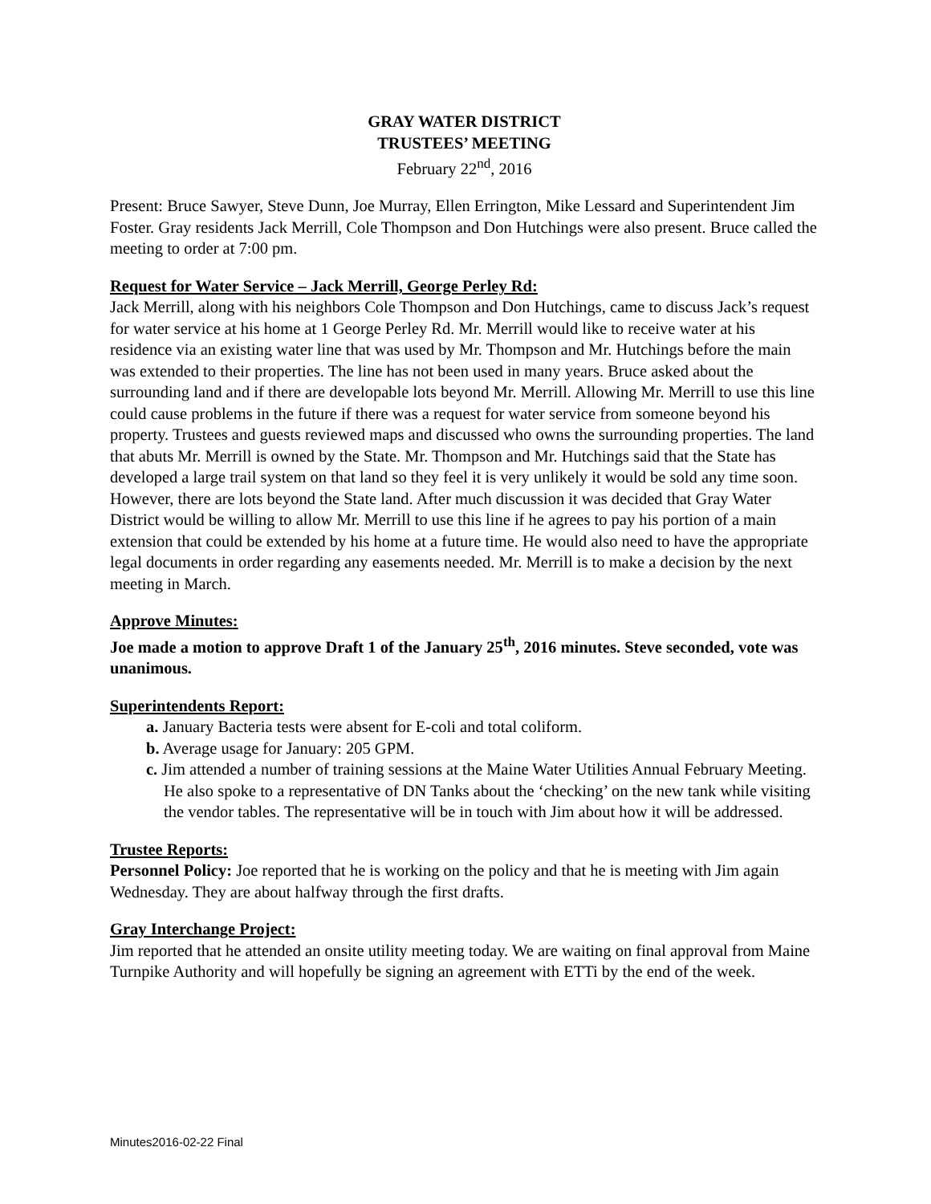GRAY WATER DISTRICT
TRUSTEES’ MEETING
February 22<sup>nd</sup>, 2016
Present: Bruce Sawyer, Steve Dunn, Joe Murray, Ellen Errington, Mike Lessard and Superintendent Jim Foster. Gray residents Jack Merrill, Cole Thompson and Don Hutchings were also present. Bruce called the meeting to order at 7:00 pm.
Request for Water Service – Jack Merrill, George Perley Rd:
Jack Merrill, along with his neighbors Cole Thompson and Don Hutchings, came to discuss Jack’s request for water service at his home at 1 George Perley Rd. Mr. Merrill would like to receive water at his residence via an existing water line that was used by Mr. Thompson and Mr. Hutchings before the main was extended to their properties. The line has not been used in many years. Bruce asked about the surrounding land and if there are developable lots beyond Mr. Merrill. Allowing Mr. Merrill to use this line could cause problems in the future if there was a request for water service from someone beyond his property. Trustees and guests reviewed maps and discussed who owns the surrounding properties. The land that abuts Mr. Merrill is owned by the State. Mr. Thompson and Mr. Hutchings said that the State has developed a large trail system on that land so they feel it is very unlikely it would be sold any time soon. However, there are lots beyond the State land. After much discussion it was decided that Gray Water District would be willing to allow Mr. Merrill to use this line if he agrees to pay his portion of a main extension that could be extended by his home at a future time. He would also need to have the appropriate legal documents in order regarding any easements needed. Mr. Merrill is to make a decision by the next meeting in March.
Approve Minutes:
Joe made a motion to approve Draft 1 of the January 25<sup>th</sup>, 2016 minutes. Steve seconded, vote was unanimous.
Superintendents Report:
a. January Bacteria tests were absent for E-coli and total coliform.
b. Average usage for January: 205 GPM.
c. Jim attended a number of training sessions at the Maine Water Utilities Annual February Meeting. He also spoke to a representative of DN Tanks about the ‘checking’ on the new tank while visiting the vendor tables. The representative will be in touch with Jim about how it will be addressed.
Trustee Reports:
Personnel Policy: Joe reported that he is working on the policy and that he is meeting with Jim again Wednesday. They are about halfway through the first drafts.
Gray Interchange Project:
Jim reported that he attended an onsite utility meeting today. We are waiting on final approval from Maine Turnpike Authority and will hopefully be signing an agreement with ETTi by the end of the week.
Minutes2016-02-22 Final